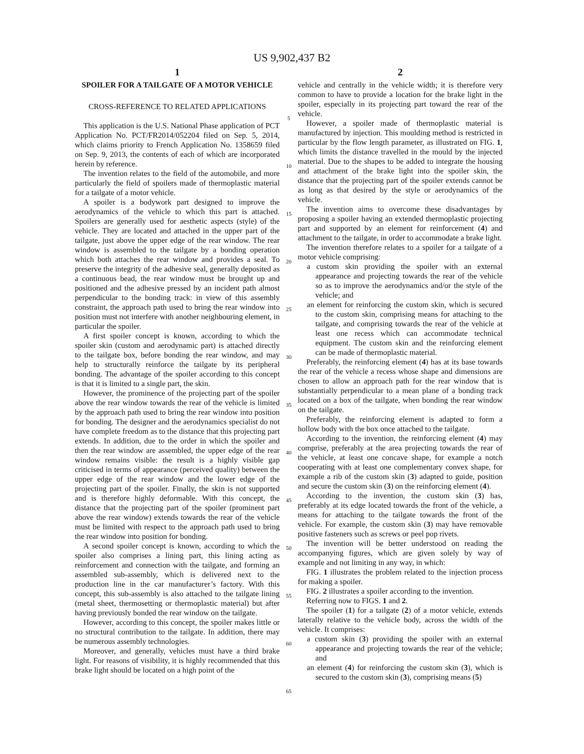US 9,902,437 B2
1
SPOILER FOR A TAILGATE OF A MOTOR VEHICLE
CROSS-REFERENCE TO RELATED APPLICATIONS
This application is the U.S. National Phase application of PCT Application No. PCT/FR2014/052204 filed on Sep. 5, 2014, which claims priority to French Application No. 1358659 filed on Sep. 9, 2013, the contents of each of which are incorporated herein by reference.
The invention relates to the field of the automobile, and more particularly the field of spoilers made of thermoplastic material for a tailgate of a motor vehicle.
A spoiler is a bodywork part designed to improve the aerodynamics of the vehicle to which this part is attached. Spoilers are generally used for aesthetic aspects (style) of the vehicle. They are located and attached in the upper part of the tailgate, just above the upper edge of the rear window. The rear window is assembled to the tailgate by a bonding operation which both attaches the rear window and provides a seal. To preserve the integrity of the adhesive seal, generally deposited as a continuous bead, the rear window must be brought up and positioned and the adhesive pressed by an incident path almost perpendicular to the bonding track: in view of this assembly constraint, the approach path used to bring the rear window into position must not interfere with another neighbouring element, in particular the spoiler.
A first spoiler concept is known, according to which the spoiler skin (custom and aerodynamic part) is attached directly to the tailgate box, before bonding the rear window, and may help to structurally reinforce the tailgate by its peripheral bonding. The advantage of the spoiler according to this concept is that it is limited to a single part, the skin.
However, the prominence of the projecting part of the spoiler above the rear window towards the rear of the vehicle is limited by the approach path used to bring the rear window into position for bonding. The designer and the aerodynamics specialist do not have complete freedom as to the distance that this projecting part extends. In addition, due to the order in which the spoiler and then the rear window are assembled, the upper edge of the rear window remains visible: the result is a highly visible gap criticised in terms of appearance (perceived quality) between the upper edge of the rear window and the lower edge of the projecting part of the spoiler. Finally, the skin is not supported and is therefore highly deformable. With this concept, the distance that the projecting part of the spoiler (prominent part above the rear window) extends towards the rear of the vehicle must be limited with respect to the approach path used to bring the rear window into position for bonding.
A second spoiler concept is known, according to which the spoiler also comprises a lining part, this lining acting as reinforcement and connection with the tailgate, and forming an assembled sub-assembly, which is delivered next to the production line in the car manufacturer’s factory. With this concept, this sub-assembly is also attached to the tailgate lining (metal sheet, thermosetting or thermoplastic material) but after having previously bonded the rear window on the tailgate.
However, according to this concept, the spoiler makes little or no structural contribution to the tailgate. In addition, there may be numerous assembly technologies.
Moreover, and generally, vehicles must have a third brake light. For reasons of visibility, it is highly recommended that this brake light should be located on a high point of the
5
10
15
20
25
30
35
40
45
50
55
60
65
2
vehicle and centrally in the vehicle width; it is therefore very common to have to provide a location for the brake light in the spoiler, especially in its projecting part toward the rear of the vehicle.
However, a spoiler made of thermoplastic material is manufactured by injection. This moulding method is restricted in particular by the flow length parameter, as illustrated on FIG. 1, which limits the distance travelled in the mould by the injected material. Due to the shapes to be added to integrate the housing and attachment of the brake light into the spoiler skin, the distance that the projecting part of the spoiler extends cannot be as long as that desired by the style or aerodynamics of the vehicle.
The invention aims to overcome these disadvantages by proposing a spoiler having an extended thermoplastic projecting part and supported by an element for reinforcement (4) and attachment to the tailgate, in order to accommodate a brake light.
The invention therefore relates to a spoiler for a tailgate of a motor vehicle comprising:
a custom skin providing the spoiler with an external appearance and projecting towards the rear of the vehicle so as to improve the aerodynamics and/or the style of the vehicle; and
an element for reinforcing the custom skin, which is secured to the custom skin, comprising means for attaching to the tailgate, and comprising towards the rear of the vehicle at least one recess which can accommodate technical equipment. The custom skin and the reinforcing element can be made of thermoplastic material.
Preferably, the reinforcing element (4) has at its base towards the rear of the vehicle a recess whose shape and dimensions are chosen to allow an approach path for the rear window that is substantially perpendicular to a mean plane of a bonding track located on a box of the tailgate, when bonding the rear window on the tailgate.
Preferably, the reinforcing element is adapted to form a hollow body with the box once attached to the tailgate.
According to the invention, the reinforcing element (4) may comprise, preferably at the area projecting towards the rear of the vehicle, at least one concave shape, for example a notch cooperating with at least one complementary convex shape, for example a rib of the custom skin (3) adapted to guide, position and secure the custom skin (3) on the reinforcing element (4).
According to the invention, the custom skin (3) has, preferably at its edge located towards the front of the vehicle, a means for attaching to the tailgate towards the front of the vehicle. For example, the custom skin (3) may have removable positive fasteners such as screws or peel pop rivets.
The invention will be better understood on reading the accompanying figures, which are given solely by way of example and not limiting in any way, in which:
FIG. 1 illustrates the problem related to the injection process for making a spoiler.
FIG. 2 illustrates a spoiler according to the invention.
Referring now to FIGS. 1 and 2.
The spoiler (1) for a tailgate (2) of a motor vehicle, extends laterally relative to the vehicle body, across the width of the vehicle. It comprises:
a custom skin (3) providing the spoiler with an external appearance and projecting towards the rear of the vehicle; and
an element (4) for reinforcing the custom skin (3), which is secured to the custom skin (3), comprising means (5)